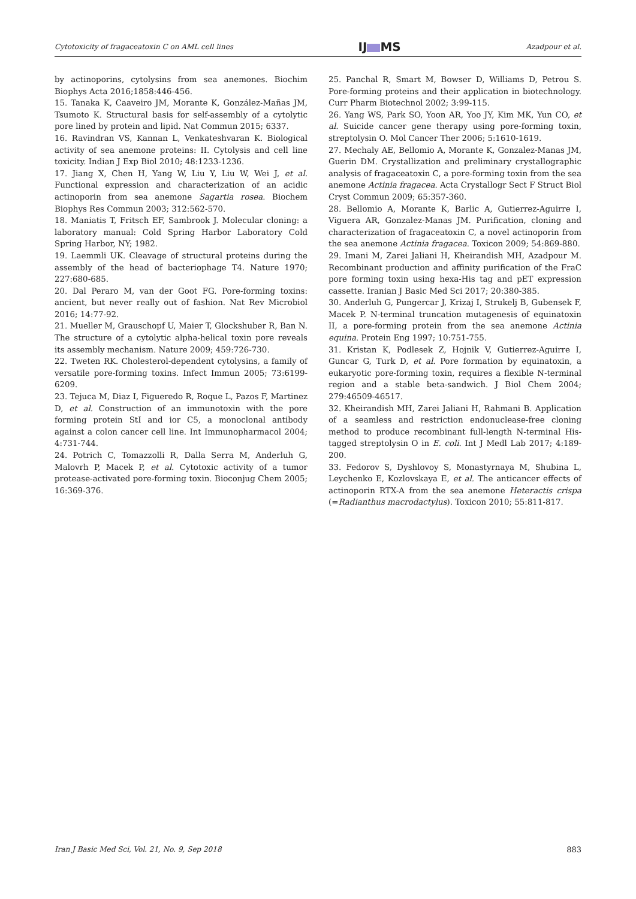Cytotoxicity of fragaceatoxin C on AML cell lines IJ MS Azadpour et al.
by actinoporins, cytolysins from sea anemones. Biochim Biophys Acta 2016;1858:446-456.
15. Tanaka K, Caaveiro JM, Morante K, González-Mañas JM, Tsumoto K. Structural basis for self-assembly of a cytolytic pore lined by protein and lipid. Nat Commun 2015; 6337.
16. Ravindran VS, Kannan L, Venkateshvaran K. Biological activity of sea anemone proteins: II. Cytolysis and cell line toxicity. Indian J Exp Biol 2010; 48:1233-1236.
17. Jiang X, Chen H, Yang W, Liu Y, Liu W, Wei J, et al. Functional expression and characterization of an acidic actinoporin from sea anemone Sagartia rosea. Biochem Biophys Res Commun 2003; 312:562-570.
18. Maniatis T, Fritsch EF, Sambrook J. Molecular cloning: a laboratory manual: Cold Spring Harbor Laboratory Cold Spring Harbor, NY; 1982.
19. Laemmli UK. Cleavage of structural proteins during the assembly of the head of bacteriophage T4. Nature 1970; 227:680-685.
20. Dal Peraro M, van der Goot FG. Pore-forming toxins: ancient, but never really out of fashion. Nat Rev Microbiol 2016; 14:77-92.
21. Mueller M, Grauschopf U, Maier T, Glockshuber R, Ban N. The structure of a cytolytic alpha-helical toxin pore reveals its assembly mechanism. Nature 2009; 459:726-730.
22. Tweten RK. Cholesterol-dependent cytolysins, a family of versatile pore-forming toxins. Infect Immun 2005; 73:6199-6209.
23. Tejuca M, Diaz I, Figueredo R, Roque L, Pazos F, Martinez D, et al. Construction of an immunotoxin with the pore forming protein StI and ior C5, a monoclonal antibody against a colon cancer cell line. Int Immunopharmacol 2004; 4:731-744.
24. Potrich C, Tomazzolli R, Dalla Serra M, Anderluh G, Malovrh P, Macek P, et al. Cytotoxic activity of a tumor protease-activated pore-forming toxin. Bioconjug Chem 2005; 16:369-376.
25. Panchal R, Smart M, Bowser D, Williams D, Petrou S. Pore-forming proteins and their application in biotechnology. Curr Pharm Biotechnol 2002; 3:99-115.
26. Yang WS, Park SO, Yoon AR, Yoo JY, Kim MK, Yun CO, et al. Suicide cancer gene therapy using pore-forming toxin, streptolysin O. Mol Cancer Ther 2006; 5:1610-1619.
27. Mechaly AE, Bellomio A, Morante K, Gonzalez-Manas JM, Guerin DM. Crystallization and preliminary crystallographic analysis of fragaceatoxin C, a pore-forming toxin from the sea anemone Actinia fragacea. Acta Crystallogr Sect F Struct Biol Cryst Commun 2009; 65:357-360.
28. Bellomio A, Morante K, Barlic A, Gutierrez-Aguirre I, Viguera AR, Gonzalez-Manas JM. Purification, cloning and characterization of fragaceatoxin C, a novel actinoporin from the sea anemone Actinia fragacea. Toxicon 2009; 54:869-880.
29. Imani M, Zarei Jaliani H, Kheirandish MH, Azadpour M. Recombinant production and affinity purification of the FraC pore forming toxin using hexa-His tag and pET expression cassette. Iranian J Basic Med Sci 2017; 20:380-385.
30. Anderluh G, Pungercar J, Krizaj I, Strukelj B, Gubensek F, Macek P. N-terminal truncation mutagenesis of equinatoxin II, a pore-forming protein from the sea anemone Actinia equina. Protein Eng 1997; 10:751-755.
31. Kristan K, Podlesek Z, Hojnik V, Gutierrez-Aguirre I, Guncar G, Turk D, et al. Pore formation by equinatoxin, a eukaryotic pore-forming toxin, requires a flexible N-terminal region and a stable beta-sandwich. J Biol Chem 2004; 279:46509-46517.
32. Kheirandish MH, Zarei Jaliani H, Rahmani B. Application of a seamless and restriction endonuclease-free cloning method to produce recombinant full-length N-terminal His-tagged streptolysin O in E. coli. Int J Medl Lab 2017; 4:189-200.
33. Fedorov S, Dyshlovoy S, Monastyrnaya M, Shubina L, Leychenko E, Kozlovskaya E, et al. The anticancer effects of actinoporin RTX-A from the sea anemone Heteractis crispa (=Radianthus macrodactylus). Toxicon 2010; 55:811-817.
Iran J Basic Med Sci, Vol. 21, No. 9, Sep 2018 883